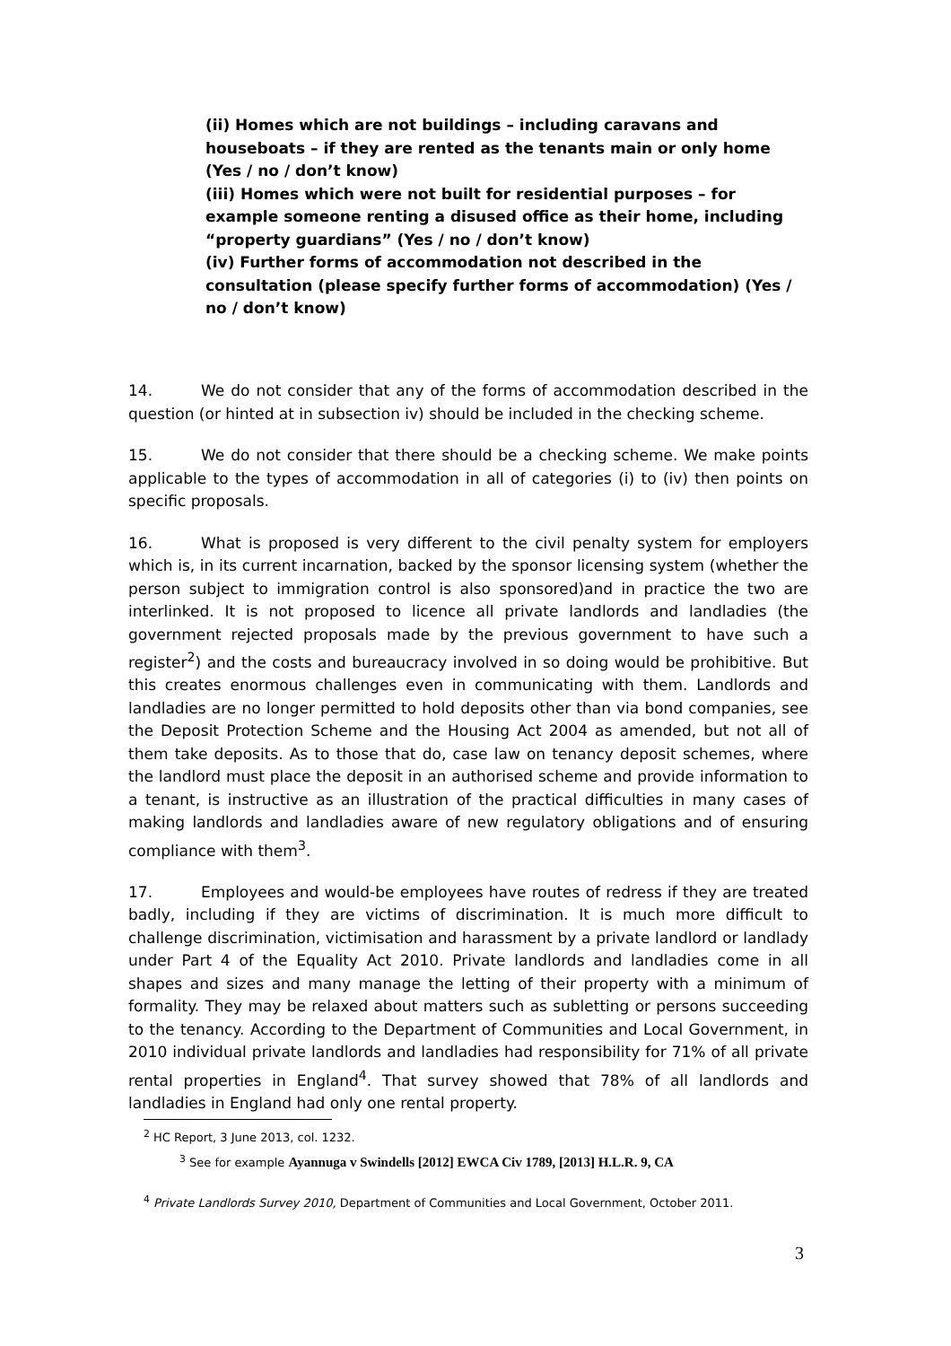(ii) Homes which are not buildings – including caravans and houseboats – if they are rented as the tenants main or only home (Yes / no / don’t know)
(iii) Homes which were not built for residential purposes – for example someone renting a disused office as their home, including “property guardians” (Yes / no / don’t know)
(iv) Further forms of accommodation not described in the consultation (please specify further forms of accommodation) (Yes / no / don’t know)
14. We do not consider that any of the forms of accommodation described in the question (or hinted at in subsection iv) should be included in the checking scheme.
15. We do not consider that there should be a checking scheme. We make points applicable to the types of accommodation in all of categories (i) to (iv) then points on specific proposals.
16. What is proposed is very different to the civil penalty system for employers which is, in its current incarnation, backed by the sponsor licensing system (whether the person subject to immigration control is also sponsored)and in practice the two are interlinked. It is not proposed to licence all private landlords and landladies (the government rejected proposals made by the previous government to have such a register<sup>2</sup>) and the costs and bureaucracy involved in so doing would be prohibitive. But this creates enormous challenges even in communicating with them. Landlords and landladies are no longer permitted to hold deposits other than via bond companies, see the Deposit Protection Scheme and the Housing Act 2004 as amended, but not all of them take deposits. As to those that do, case law on tenancy deposit schemes, where the landlord must place the deposit in an authorised scheme and provide information to a tenant, is instructive as an illustration of the practical difficulties in many cases of making landlords and landladies aware of new regulatory obligations and of ensuring compliance with them<sup>3</sup>.
17. Employees and would-be employees have routes of redress if they are treated badly, including if they are victims of discrimination. It is much more difficult to challenge discrimination, victimisation and harassment by a private landlord or landlady under Part 4 of the Equality Act 2010. Private landlords and landladies come in all shapes and sizes and many manage the letting of their property with a minimum of formality. They may be relaxed about matters such as subletting or persons succeeding to the tenancy. According to the Department of Communities and Local Government, in 2010 individual private landlords and landladies had responsibility for 71% of all private rental properties in England<sup>4</sup>. That survey showed that 78% of all landlords and landladies in England had only one rental property.
<sup>2</sup> HC Report, 3 June 2013, col. 1232.
<sup>3</sup> See for example Ayannuga v Swindells [2012] EWCA Civ 1789, [2013] H.L.R. 9, CA
<sup>4</sup> Private Landlords Survey 2010, Department of Communities and Local Government, October 2011.
3